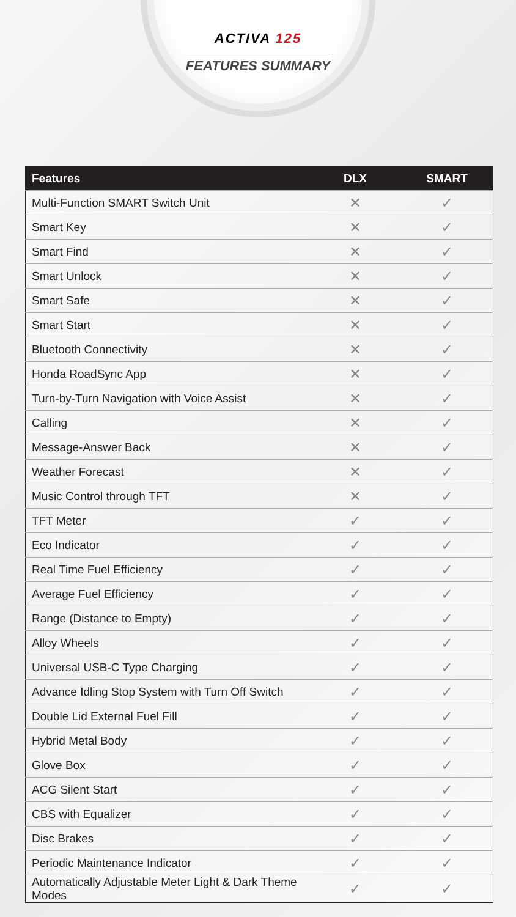ACTIVA 125
FEATURES SUMMARY
| Features | DLX | SMART |
| --- | --- | --- |
| Multi-Function SMART Switch Unit | ✕ | ✓ |
| Smart Key | ✕ | ✓ |
| Smart Find | ✕ | ✓ |
| Smart Unlock | ✕ | ✓ |
| Smart Safe | ✕ | ✓ |
| Smart Start | ✕ | ✓ |
| Bluetooth Connectivity | ✕ | ✓ |
| Honda RoadSync App | ✕ | ✓ |
| Turn-by-Turn Navigation with Voice Assist | ✕ | ✓ |
| Calling | ✕ | ✓ |
| Message-Answer Back | ✕ | ✓ |
| Weather Forecast | ✕ | ✓ |
| Music Control through TFT | ✕ | ✓ |
| TFT Meter | ✓ | ✓ |
| Eco Indicator | ✓ | ✓ |
| Real Time Fuel Efficiency | ✓ | ✓ |
| Average Fuel Efficiency | ✓ | ✓ |
| Range (Distance to Empty) | ✓ | ✓ |
| Alloy Wheels | ✓ | ✓ |
| Universal USB-C Type Charging | ✓ | ✓ |
| Advance Idling Stop System with Turn Off Switch | ✓ | ✓ |
| Double Lid External Fuel Fill | ✓ | ✓ |
| Hybrid Metal Body | ✓ | ✓ |
| Glove Box | ✓ | ✓ |
| ACG Silent Start | ✓ | ✓ |
| CBS with Equalizer | ✓ | ✓ |
| Disc Brakes | ✓ | ✓ |
| Periodic Maintenance Indicator | ✓ | ✓ |
| Automatically Adjustable Meter Light & Dark Theme Modes | ✓ | ✓ |